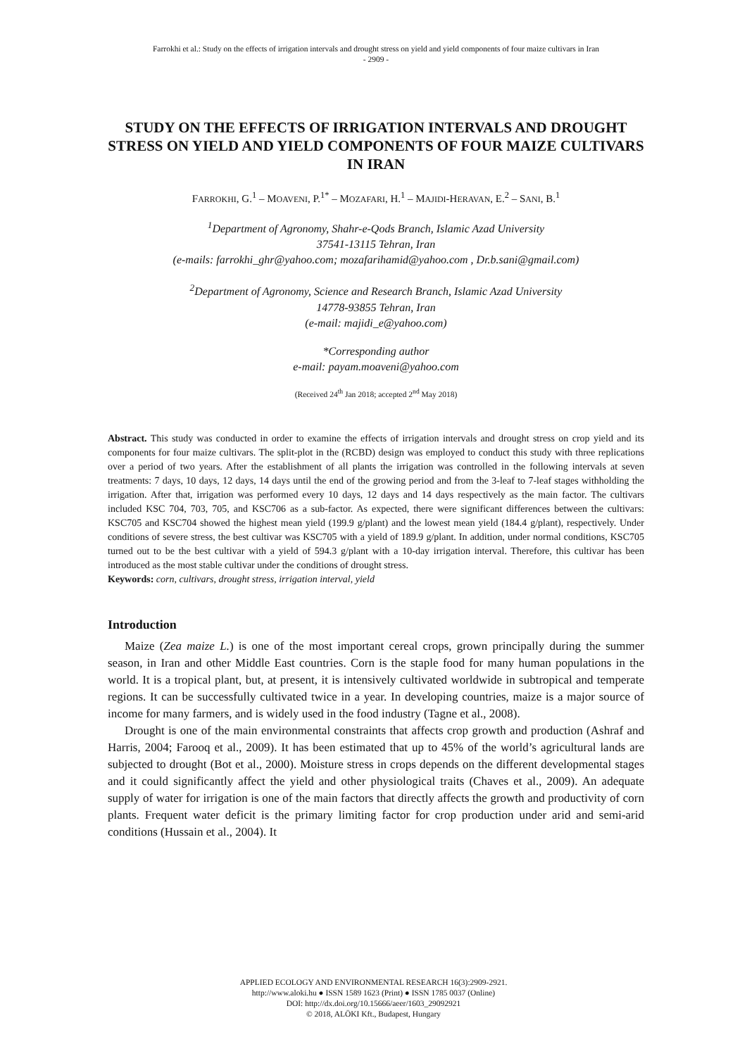Farrokhi et al.: Study on the effects of irrigation intervals and drought stress on yield and yield components of four maize cultivars in Iran
- 2909 -
STUDY ON THE EFFECTS OF IRRIGATION INTERVALS AND DROUGHT STRESS ON YIELD AND YIELD COMPONENTS OF FOUR MAIZE CULTIVARS IN IRAN
FARROKHI, G.<sup>1</sup> – MOAVENI, P.<sup>1*</sup> – MOZAFARI, H.<sup>1</sup> – MAJIDI-HERAVAN, E.<sup>2</sup> – SANI, B.<sup>1</sup>
<sup>1</sup> Department of Agronomy, Shahr-e-Qods Branch, Islamic Azad University
37541-13115 Tehran, Iran
(e-mails: farrokhi_ghr@yahoo.com; mozafarihamid@yahoo.com , Dr.b.sani@gmail.com)
<sup>2</sup> Department of Agronomy, Science and Research Branch, Islamic Azad University
14778-93855 Tehran, Iran
(e-mail: majidi_e@yahoo.com)
*Corresponding author
e-mail: payam.moaveni@yahoo.com
(Received 24<sup>th</sup> Jan 2018; accepted 2<sup>nd</sup> May 2018)
Abstract. This study was conducted in order to examine the effects of irrigation intervals and drought stress on crop yield and its components for four maize cultivars. The split-plot in the (RCBD) design was employed to conduct this study with three replications over a period of two years. After the establishment of all plants the irrigation was controlled in the following intervals at seven treatments: 7 days, 10 days, 12 days, 14 days until the end of the growing period and from the 3-leaf to 7-leaf stages withholding the irrigation. After that, irrigation was performed every 10 days, 12 days and 14 days respectively as the main factor. The cultivars included KSC 704, 703, 705, and KSC706 as a sub-factor. As expected, there were significant differences between the cultivars: KSC705 and KSC704 showed the highest mean yield (199.9 g/plant) and the lowest mean yield (184.4 g/plant), respectively. Under conditions of severe stress, the best cultivar was KSC705 with a yield of 189.9 g/plant. In addition, under normal conditions, KSC705 turned out to be the best cultivar with a yield of 594.3 g/plant with a 10-day irrigation interval. Therefore, this cultivar has been introduced as the most stable cultivar under the conditions of drought stress.
Keywords: corn, cultivars, drought stress, irrigation interval, yield
Introduction
Maize (Zea maize L.) is one of the most important cereal crops, grown principally during the summer season, in Iran and other Middle East countries. Corn is the staple food for many human populations in the world. It is a tropical plant, but, at present, it is intensively cultivated worldwide in subtropical and temperate regions. It can be successfully cultivated twice in a year. In developing countries, maize is a major source of income for many farmers, and is widely used in the food industry (Tagne et al., 2008).
Drought is one of the main environmental constraints that affects crop growth and production (Ashraf and Harris, 2004; Farooq et al., 2009). It has been estimated that up to 45% of the world’s agricultural lands are subjected to drought (Bot et al., 2000). Moisture stress in crops depends on the different developmental stages and it could significantly affect the yield and other physiological traits (Chaves et al., 2009). An adequate supply of water for irrigation is one of the main factors that directly affects the growth and productivity of corn plants. Frequent water deficit is the primary limiting factor for crop production under arid and semi-arid conditions (Hussain et al., 2004). It
APPLIED ECOLOGY AND ENVIRONMENTAL RESEARCH 16(3):2909-2921.
http://www.aloki.hu ● ISSN 1589 1623 (Print) ● ISSN 1785 0037 (Online)
DOI: http://dx.doi.org/10.15666/aeer/1603_29092921
© 2018, ALÖKI Kft., Budapest, Hungary